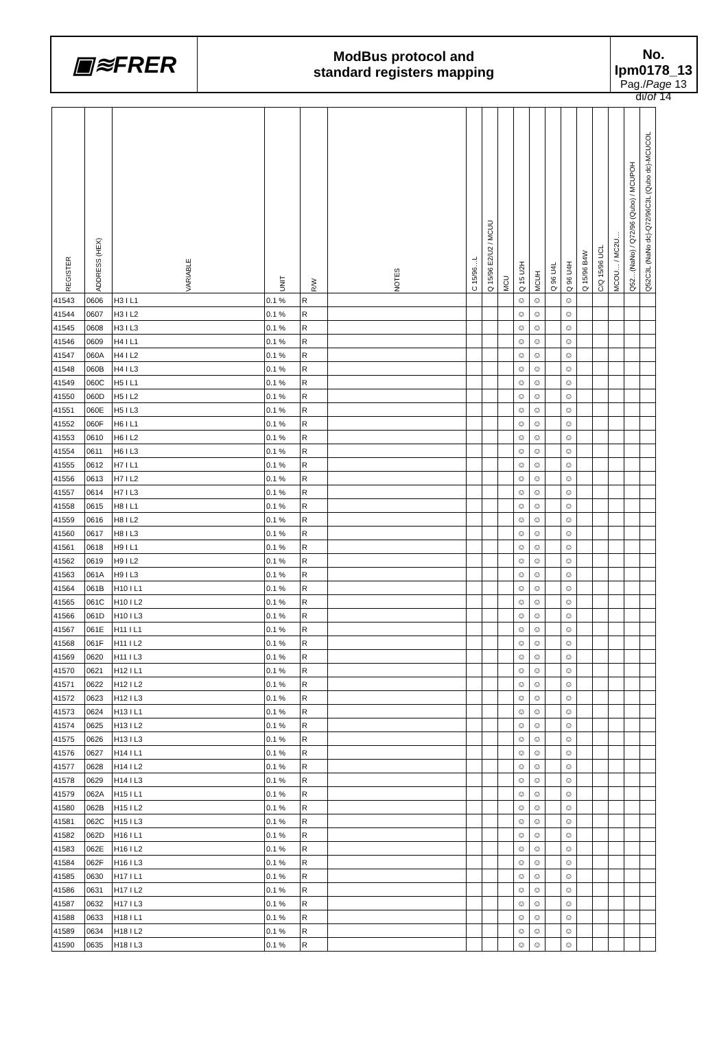▣≋FRER
ModBus protocol and
standard registers mapping
No. Ipm0178_13
Pag./Page 13 di/of 14
| REGISTER | ADDRESS (HEX) | VARIABLE | UNIT | R/W | NOTES | C 15/96…L | Q 15/96 E2/U2 / MCUU | MCU | Q 15 U2H | MCUH | Q 96 U4L | Q 96 U4H | Q 15/96 B4W | C/Q 15/96 UCL | MCOU… / MC2U… | Q52…(NaNo) / Q72/96 (Qubo) / MCUPOH | Q52C3L (NaNo dc)-Q72/96C3L (Qubo dc)-MCUCOL |
| --- | --- | --- | --- | --- | --- | --- | --- | --- | --- | --- | --- | --- | --- | --- | --- | --- | --- |
| 41543 | 0606 | H3 I L1 | 0.1 % | R | | | | | ☺ | ☺ | | ☺ | | | | | |
| 41544 | 0607 | H3 I L2 | 0.1 % | R | | | | | ☺ | ☺ | | ☺ | | | | | |
| 41545 | 0608 | H3 I L3 | 0.1 % | R | | | | | ☺ | ☺ | | ☺ | | | | | |
| 41546 | 0609 | H4 I L1 | 0.1 % | R | | | | | ☺ | ☺ | | ☺ | | | | | |
| 41547 | 060A | H4 I L2 | 0.1 % | R | | | | | ☺ | ☺ | | ☺ | | | | | |
| 41548 | 060B | H4 I L3 | 0.1 % | R | | | | | ☺ | ☺ | | ☺ | | | | | |
| 41549 | 060C | H5 I L1 | 0.1 % | R | | | | | ☺ | ☺ | | ☺ | | | | | |
| 41550 | 060D | H5 I L2 | 0.1 % | R | | | | | ☺ | ☺ | | ☺ | | | | | |
| 41551 | 060E | H5 I L3 | 0.1 % | R | | | | | ☺ | ☺ | | ☺ | | | | | |
| 41552 | 060F | H6 I L1 | 0.1 % | R | | | | | ☺ | ☺ | | ☺ | | | | | |
| 41553 | 0610 | H6 I L2 | 0.1 % | R | | | | | ☺ | ☺ | | ☺ | | | | | |
| 41554 | 0611 | H6 I L3 | 0.1 % | R | | | | | ☺ | ☺ | | ☺ | | | | | |
| 41555 | 0612 | H7 I L1 | 0.1 % | R | | | | | ☺ | ☺ | | ☺ | | | | | |
| 41556 | 0613 | H7 I L2 | 0.1 % | R | | | | | ☺ | ☺ | | ☺ | | | | | |
| 41557 | 0614 | H7 I L3 | 0.1 % | R | | | | | ☺ | ☺ | | ☺ | | | | | |
| 41558 | 0615 | H8 I L1 | 0.1 % | R | | | | | ☺ | ☺ | | ☺ | | | | | |
| 41559 | 0616 | H8 I L2 | 0.1 % | R | | | | | ☺ | ☺ | | ☺ | | | | | |
| 41560 | 0617 | H8 I L3 | 0.1 % | R | | | | | ☺ | ☺ | | ☺ | | | | | |
| 41561 | 0618 | H9 I L1 | 0.1 % | R | | | | | ☺ | ☺ | | ☺ | | | | | |
| 41562 | 0619 | H9 I L2 | 0.1 % | R | | | | | ☺ | ☺ | | ☺ | | | | | |
| 41563 | 061A | H9 I L3 | 0.1 % | R | | | | | ☺ | ☺ | | ☺ | | | | | |
| 41564 | 061B | H10 I L1 | 0.1 % | R | | | | | ☺ | ☺ | | ☺ | | | | | |
| 41565 | 061C | H10 I L2 | 0.1 % | R | | | | | ☺ | ☺ | | ☺ | | | | | |
| 41566 | 061D | H10 I L3 | 0.1 % | R | | | | | ☺ | ☺ | | ☺ | | | | | |
| 41567 | 061E | H11 I L1 | 0.1 % | R | | | | | ☺ | ☺ | | ☺ | | | | | |
| 41568 | 061F | H11 I L2 | 0.1 % | R | | | | | ☺ | ☺ | | ☺ | | | | | |
| 41569 | 0620 | H11 I L3 | 0.1 % | R | | | | | ☺ | ☺ | | ☺ | | | | | |
| 41570 | 0621 | H12 I L1 | 0.1 % | R | | | | | ☺ | ☺ | | ☺ | | | | | |
| 41571 | 0622 | H12 I L2 | 0.1 % | R | | | | | ☺ | ☺ | | ☺ | | | | | |
| 41572 | 0623 | H12 I L3 | 0.1 % | R | | | | | ☺ | ☺ | | ☺ | | | | | |
| 41573 | 0624 | H13 I L1 | 0.1 % | R | | | | | ☺ | ☺ | | ☺ | | | | | |
| 41574 | 0625 | H13 I L2 | 0.1 % | R | | | | | ☺ | ☺ | | ☺ | | | | | |
| 41575 | 0626 | H13 I L3 | 0.1 % | R | | | | | ☺ | ☺ | | ☺ | | | | | |
| 41576 | 0627 | H14 I L1 | 0.1 % | R | | | | | ☺ | ☺ | | ☺ | | | | | |
| 41577 | 0628 | H14 I L2 | 0.1 % | R | | | | | ☺ | ☺ | | ☺ | | | | | |
| 41578 | 0629 | H14 I L3 | 0.1 % | R | | | | | ☺ | ☺ | | ☺ | | | | | |
| 41579 | 062A | H15 I L1 | 0.1 % | R | | | | | ☺ | ☺ | | ☺ | | | | | |
| 41580 | 062B | H15 I L2 | 0.1 % | R | | | | | ☺ | ☺ | | ☺ | | | | | |
| 41581 | 062C | H15 I L3 | 0.1 % | R | | | | | ☺ | ☺ | | ☺ | | | | | |
| 41582 | 062D | H16 I L1 | 0.1 % | R | | | | | ☺ | ☺ | | ☺ | | | | | |
| 41583 | 062E | H16 I L2 | 0.1 % | R | | | | | ☺ | ☺ | | ☺ | | | | | |
| 41584 | 062F | H16 I L3 | 0.1 % | R | | | | | ☺ | ☺ | | ☺ | | | | | |
| 41585 | 0630 | H17 I L1 | 0.1 % | R | | | | | ☺ | ☺ | | ☺ | | | | | |
| 41586 | 0631 | H17 I L2 | 0.1 % | R | | | | | ☺ | ☺ | | ☺ | | | | | |
| 41587 | 0632 | H17 I L3 | 0.1 % | R | | | | | ☺ | ☺ | | ☺ | | | | | |
| 41588 | 0633 | H18 I L1 | 0.1 % | R | | | | | ☺ | ☺ | | ☺ | | | | | |
| 41589 | 0634 | H18 I L2 | 0.1 % | R | | | | | ☺ | ☺ | | ☺ | | | | | |
| 41590 | 0635 | H18 I L3 | 0.1 % | R | | | | | ☺ | ☺ | | ☺ | | | | | |